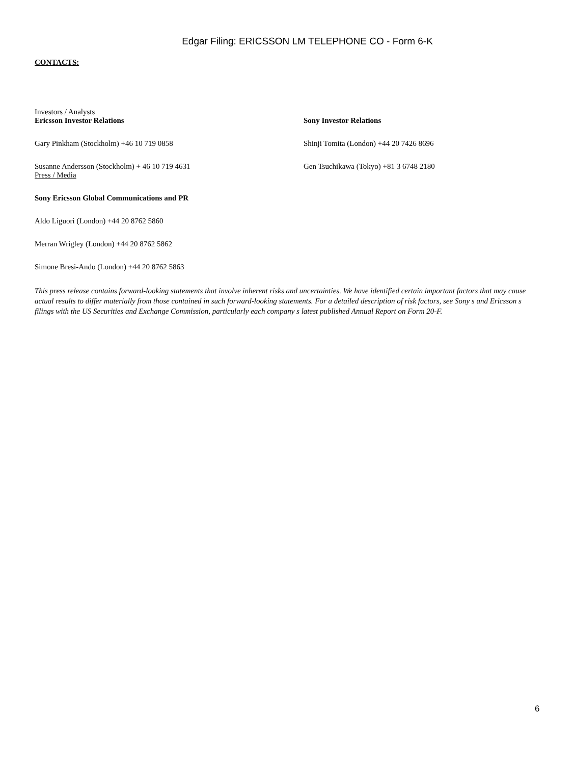Edgar Filing: ERICSSON LM TELEPHONE CO - Form 6-K
CONTACTS:
Investors / Analysts
Ericsson Investor Relations Sony Investor Relations
Gary Pinkham (Stockholm) +46 10 719 0858
Shinji Tomita (London) +44 20 7426 8696
Susanne Andersson (Stockholm) + 46 10 719 4631
Press / Media
Gen Tsuchikawa (Tokyo) +81 3 6748 2180
Sony Ericsson Global Communications and PR
Aldo Liguori (London) +44 20 8762 5860
Merran Wrigley (London) +44 20 8762 5862
Simone Bresi-Ando (London) +44 20 8762 5863
This press release contains forward-looking statements that involve inherent risks and uncertainties. We have identified certain important factors that may cause actual results to differ materially from those contained in such forward-looking statements. For a detailed description of risk factors, see Sony s and Ericsson s filings with the US Securities and Exchange Commission, particularly each company s latest published Annual Report on Form 20-F.
6